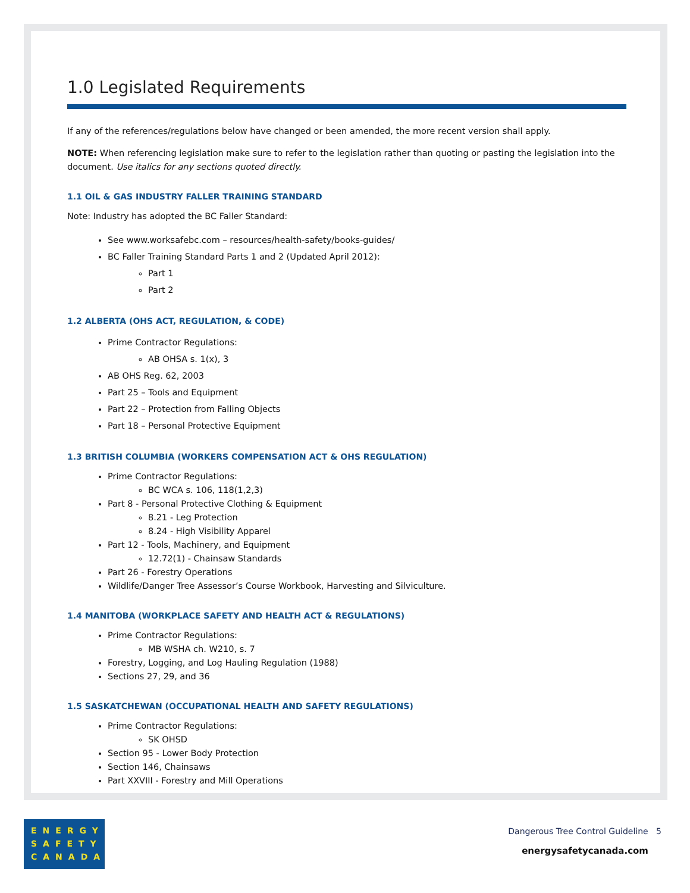1.0 Legislated Requirements
If any of the references/regulations below have changed or been amended, the more recent version shall apply.
NOTE: When referencing legislation make sure to refer to the legislation rather than quoting or pasting the legislation into the document. Use italics for any sections quoted directly.
1.1 OIL & GAS INDUSTRY FALLER TRAINING STANDARD
Note: Industry has adopted the BC Faller Standard:
See www.worksafebc.com – resources/health-safety/books-guides/
BC Faller Training Standard Parts 1 and 2 (Updated April 2012):
Part 1
Part 2
1.2 ALBERTA (OHS ACT, REGULATION, & CODE)
Prime Contractor Regulations:
AB OHSA s. 1(x), 3
AB OHS Reg. 62, 2003
Part 25 – Tools and Equipment
Part 22 – Protection from Falling Objects
Part 18 – Personal Protective Equipment
1.3 BRITISH COLUMBIA (WORKERS COMPENSATION ACT & OHS REGULATION)
Prime Contractor Regulations:
BC WCA s. 106, 118(1,2,3)
Part 8 - Personal Protective Clothing & Equipment
8.21 - Leg Protection
8.24 - High Visibility Apparel
Part 12 - Tools, Machinery, and Equipment
12.72(1) - Chainsaw Standards
Part 26 - Forestry Operations
Wildlife/Danger Tree Assessor’s Course Workbook, Harvesting and Silviculture.
1.4 MANITOBA (WORKPLACE SAFETY AND HEALTH ACT & REGULATIONS)
Prime Contractor Regulations:
MB WSHA ch. W210, s. 7
Forestry, Logging, and Log Hauling Regulation (1988)
Sections 27, 29, and 36
1.5 SASKATCHEWAN (OCCUPATIONAL HEALTH AND SAFETY REGULATIONS)
Prime Contractor Regulations:
SK OHSD
Section 95 - Lower Body Protection
Section 146, Chainsaws
Part XXVIII - Forestry and Mill Operations
ENERGY
SAFETY
CANADA
Dangerous Tree Control Guideline 5
energysafetycanada.com